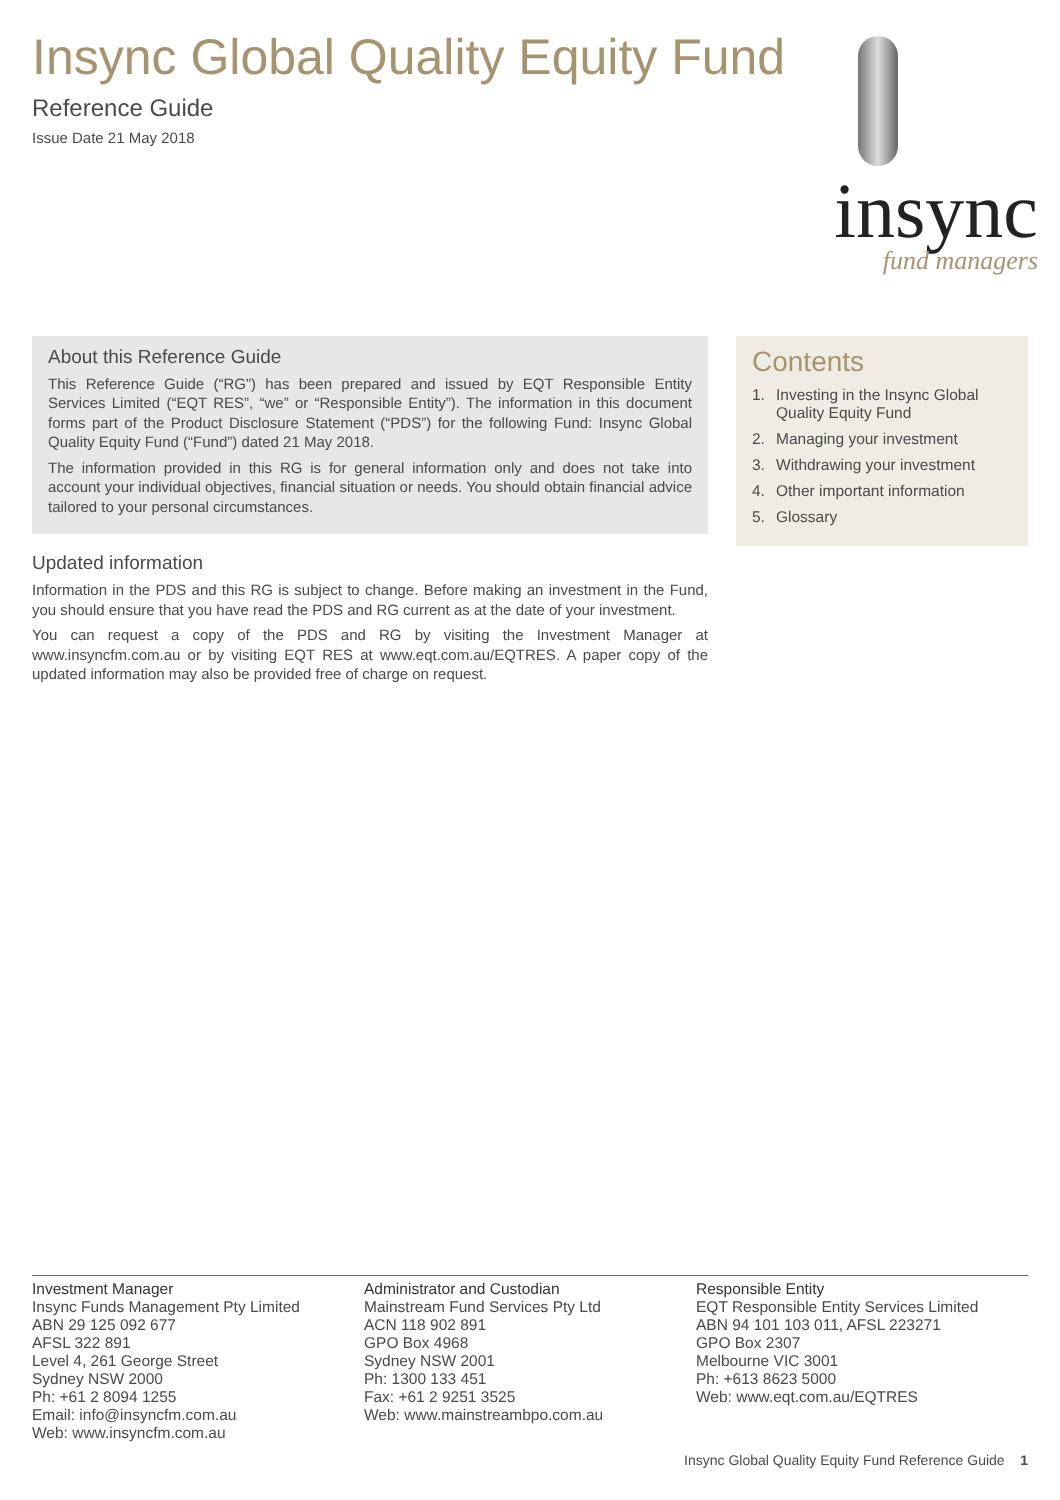Insync Global Quality Equity Fund
Reference Guide
Issue Date 21 May 2018
insync
fund managers
About this Reference Guide
This Reference Guide (“RG”) has been prepared and issued by EQT Responsible Entity Services Limited (“EQT RES”, “we” or “Responsible Entity”). The information in this document forms part of the Product Disclosure Statement (“PDS”) for the following Fund: Insync Global Quality Equity Fund (“Fund”) dated 21 May 2018.
The information provided in this RG is for general information only and does not take into account your individual objectives, financial situation or needs. You should obtain financial advice tailored to your personal circumstances.
Updated information
Information in the PDS and this RG is subject to change. Before making an investment in the Fund, you should ensure that you have read the PDS and RG current as at the date of your investment.
You can request a copy of the PDS and RG by visiting the Investment Manager at www.insyncfm.com.au or by visiting EQT RES at www.eqt.com.au/EQTRES. A paper copy of the updated information may also be provided free of charge on request.
Contents
1. Investing in the Insync Global Quality Equity Fund
2. Managing your investment
3. Withdrawing your investment
4. Other important information
5. Glossary
Investment Manager
Insync Funds Management Pty Limited
ABN 29 125 092 677
AFSL 322 891
Level 4, 261 George Street
Sydney NSW 2000
Ph: +61 2 8094 1255
Email: info@insyncfm.com.au
Web: www.insyncfm.com.au
Administrator and Custodian
Mainstream Fund Services Pty Ltd
ACN 118 902 891
GPO Box 4968
Sydney NSW 2001
Ph: 1300 133 451
Fax: +61 2 9251 3525
Web: www.mainstreambpo.com.au
Responsible Entity
EQT Responsible Entity Services Limited
ABN 94 101 103 011, AFSL 223271
GPO Box 2307
Melbourne VIC 3001
Ph: +613 8623 5000
Web: www.eqt.com.au/EQTRES
Insync Global Quality Equity Fund Reference Guide 1